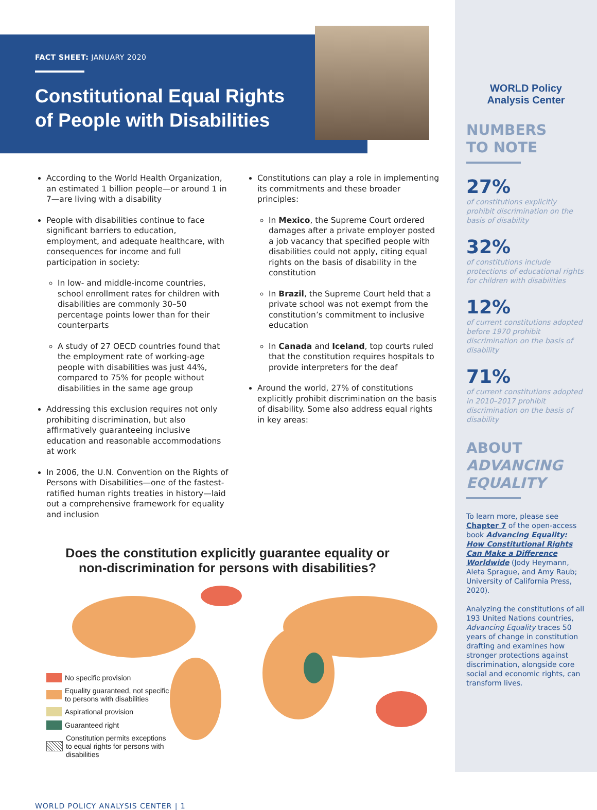FACT SHEET: JANUARY 2020
Constitutional Equal Rights
of People with Disabilities
According to the World Health Organization, an estimated 1 billion people—or around 1 in 7—are living with a disability
People with disabilities continue to face significant barriers to education, employment, and adequate healthcare, with consequences for income and full participation in society:
In low- and middle-income countries, school enrollment rates for children with disabilities are commonly 30–50 percentage points lower than for their counterparts
A study of 27 OECD countries found that the employment rate of working-age people with disabilities was just 44%, compared to 75% for people without disabilities in the same age group
Addressing this exclusion requires not only prohibiting discrimination, but also affirmatively guaranteeing inclusive education and reasonable accommodations at work
In 2006, the U.N. Convention on the Rights of Persons with Disabilities—one of the fastest- ratified human rights treaties in history—laid out a comprehensive framework for equality and inclusion
Constitutions can play a role in implementing its commitments and these broader principles:
In Mexico, the Supreme Court ordered damages after a private employer posted a job vacancy that specified people with disabilities could not apply, citing equal rights on the basis of disability in the constitution
In Brazil, the Supreme Court held that a private school was not exempt from the constitution’s commitment to inclusive education
In Canada and Iceland, top courts ruled that the constitution requires hospitals to provide interpreters for the deaf
Around the world, 27% of constitutions explicitly prohibit discrimination on the basis of disability. Some also address equal rights in key areas:
Does the constitution explicitly guarantee equality or
non-discrimination for persons with disabilities?
No specific provision
Equality guaranteed, not specific to persons with disabilities
Aspirational provision
Guaranteed right
Constitution permits exceptions to equal rights for persons with disabilities
WORLD POLICY ANALYSIS CENTER | 1
WORLD Policy
Analysis Center
NUMBERS
TO NOTE
27%
of constitutions explicitly prohibit discrimination on the basis of disability
32%
of constitutions include protections of educational rights for children with disabilities
12%
of current constitutions adopted before 1970 prohibit discrimination on the basis of disability
71%
of current constitutions adopted in 2010–2017 prohibit discrimination on the basis of disability
ABOUT
ADVANCING EQUALITY
To learn more, please see Chapter 7 of the open-access book Advancing Equality: How Constitutional Rights Can Make a Difference Worldwide (Jody Heymann, Aleta Sprague, and Amy Raub; University of California Press, 2020).
Analyzing the constitutions of all 193 United Nations countries, Advancing Equality traces 50 years of change in constitution drafting and examines how stronger protections against discrimination, alongside core social and economic rights, can transform lives.